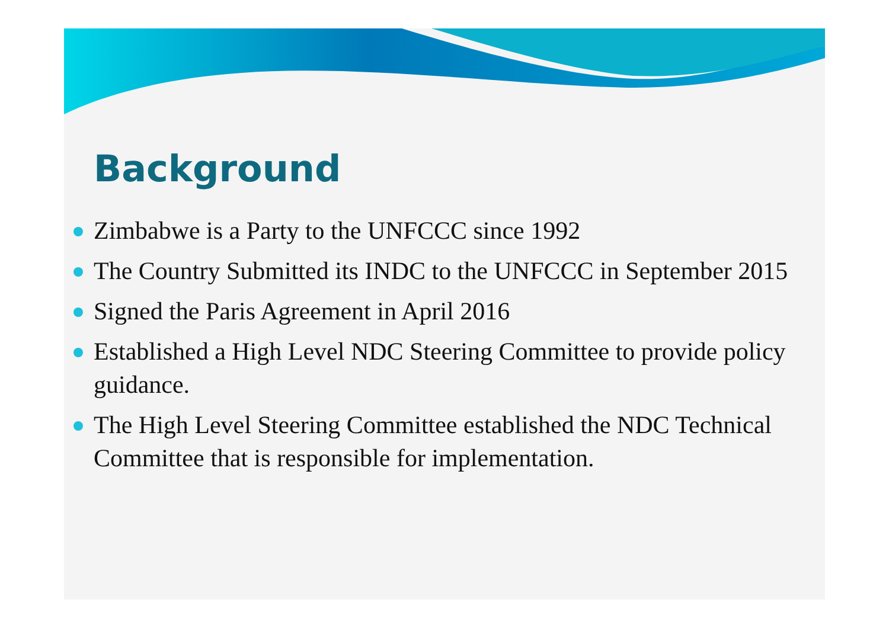Background
Zimbabwe is a Party to the UNFCCC since 1992
The Country Submitted its INDC to the UNFCCC in September 2015
Signed the Paris Agreement in April 2016
Established a High Level NDC Steering Committee to provide policy guidance.
The High Level Steering Committee established the NDC Technical Committee that is responsible for implementation.